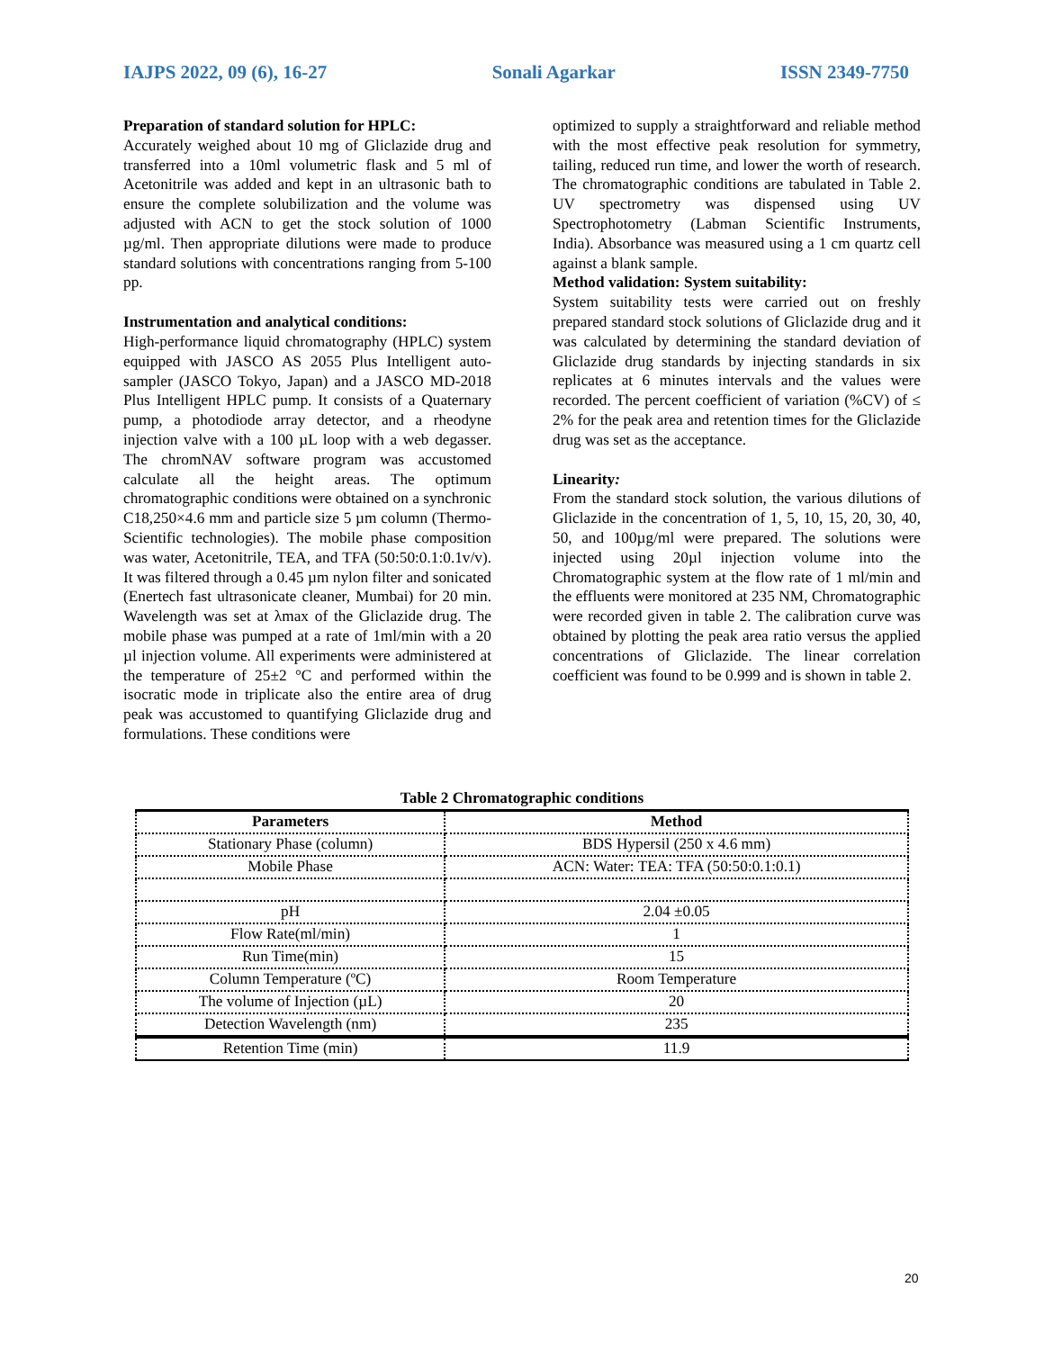IAJPS 2022, 09 (6), 16-27 Sonali Agarkar ISSN 2349-7750
Preparation of standard solution for HPLC:
Accurately weighed about 10 mg of Gliclazide drug and transferred into a 10ml volumetric flask and 5 ml of Acetonitrile was added and kept in an ultrasonic bath to ensure the complete solubilization and the volume was adjusted with ACN to get the stock solution of 1000 µg/ml. Then appropriate dilutions were made to produce standard solutions with concentrations ranging from 5-100 pp.
Instrumentation and analytical conditions:
High-performance liquid chromatography (HPLC) system equipped with JASCO AS 2055 Plus Intelligent auto-sampler (JASCO Tokyo, Japan) and a JASCO MD-2018 Plus Intelligent HPLC pump. It consists of a Quaternary pump, a photodiode array detector, and a rheodyne injection valve with a 100 µL loop with a web degasser. The chromNAV software program was accustomed calculate all the height areas. The optimum chromatographic conditions were obtained on a synchronic C18,250×4.6 mm and particle size 5 µm column (Thermo-Scientific technologies). The mobile phase composition was water, Acetonitrile, TEA, and TFA (50:50:0.1:0.1v/v). It was filtered through a 0.45 µm nylon filter and sonicated (Enertech fast ultrasonicate cleaner, Mumbai) for 20 min. Wavelength was set at λmax of the Gliclazide drug. The mobile phase was pumped at a rate of 1ml/min with a 20 µl injection volume. All experiments were administered at the temperature of 25±2 °C and performed within the isocratic mode in triplicate also the entire area of drug peak was accustomed to quantifying Gliclazide drug and formulations. These conditions were
optimized to supply a straightforward and reliable method with the most effective peak resolution for symmetry, tailing, reduced run time, and lower the worth of research. The chromatographic conditions are tabulated in Table 2. UV spectrometry was dispensed using UV Spectrophotometry (Labman Scientific Instruments, India). Absorbance was measured using a 1 cm quartz cell against a blank sample.
Method validation: System suitability:
System suitability tests were carried out on freshly prepared standard stock solutions of Gliclazide drug and it was calculated by determining the standard deviation of Gliclazide drug standards by injecting standards in six replicates at 6 minutes intervals and the values were recorded. The percent coefficient of variation (%CV) of ≤ 2% for the peak area and retention times for the Gliclazide drug was set as the acceptance.
Linearity:
From the standard stock solution, the various dilutions of Gliclazide in the concentration of 1, 5, 10, 15, 20, 30, 40, 50, and 100µg/ml were prepared. The solutions were injected using 20µl injection volume into the Chromatographic system at the flow rate of 1 ml/min and the effluents were monitored at 235 NM, Chromatographic were recorded given in table 2. The calibration curve was obtained by plotting the peak area ratio versus the applied concentrations of Gliclazide. The linear correlation coefficient was found to be 0.999 and is shown in table 2.
Table 2 Chromatographic conditions
| Parameters | Method |
| --- | --- |
| Stationary Phase (column) | BDS Hypersil (250 x 4.6 mm) |
| Mobile Phase | ACN: Water: TEA: TFA (50:50:0.1:0.1) |
| pH | 2.04 ±0.05 |
| Flow Rate(ml/min) | 1 |
| Run Time(min) | 15 |
| Column Temperature (ºC) | Room Temperature |
| The volume of Injection (µL) | 20 |
| Detection Wavelength (nm) | 235 |
| Retention Time (min) | 11.9 |
20